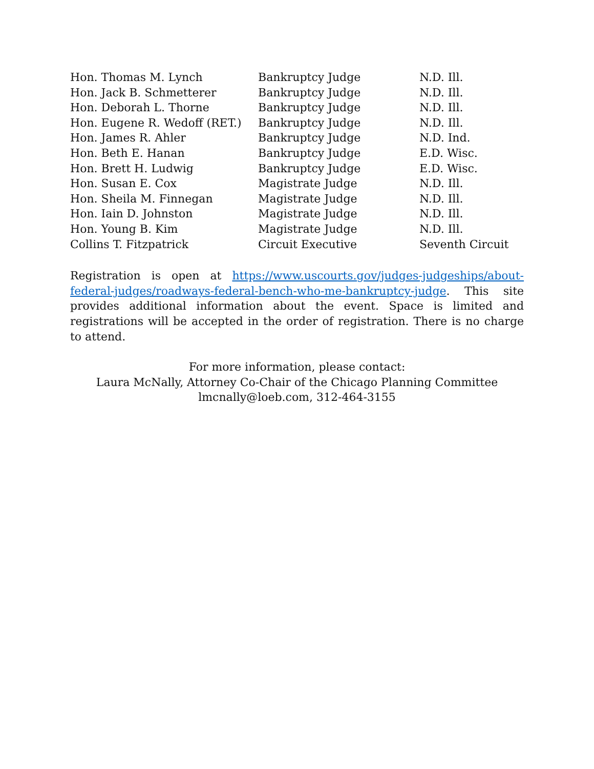| Hon. Thomas M. Lynch | Bankruptcy Judge | N.D. Ill. |
| Hon. Jack B. Schmetterer | Bankruptcy Judge | N.D. Ill. |
| Hon. Deborah L. Thorne | Bankruptcy Judge | N.D. Ill. |
| Hon. Eugene R. Wedoff (RET.) | Bankruptcy Judge | N.D. Ill. |
| Hon. James R. Ahler | Bankruptcy Judge | N.D. Ind. |
| Hon. Beth E. Hanan | Bankruptcy Judge | E.D. Wisc. |
| Hon. Brett H. Ludwig | Bankruptcy Judge | E.D. Wisc. |
| Hon. Susan E. Cox | Magistrate Judge | N.D. Ill. |
| Hon. Sheila M. Finnegan | Magistrate Judge | N.D. Ill. |
| Hon. Iain D. Johnston | Magistrate Judge | N.D. Ill. |
| Hon. Young B. Kim | Magistrate Judge | N.D. Ill. |
| Collins T. Fitzpatrick | Circuit Executive | Seventh Circuit |
Registration is open at https://www.uscourts.gov/judges-judgeships/about-federal-judges/roadways-federal-bench-who-me-bankruptcy-judge. This site provides additional information about the event. Space is limited and registrations will be accepted in the order of registration. There is no charge to attend.
For more information, please contact:
Laura McNally, Attorney Co-Chair of the Chicago Planning Committee
lmcnally@loeb.com, 312-464-3155